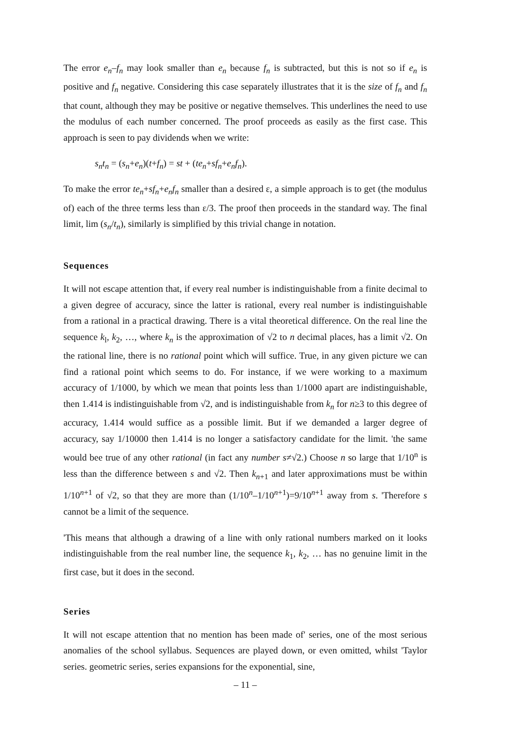The error e<sub>n</sub>–f<sub>n</sub> may look smaller than e<sub>n</sub> because f<sub>n</sub> is subtracted, but this is not so if e<sub>n</sub> is positive and f<sub>n</sub> negative. Considering this case separately illustrates that it is the size of f<sub>n</sub> and f<sub>n</sub> that count, although they may be positive or negative themselves. This underlines the need to use the modulus of each number concerned. The proof proceeds as easily as the first case. This approach is seen to pay dividends when we write:
s<sub>n</sub>t<sub>n</sub> = (s<sub>n</sub>+e<sub>n</sub>)(t+f<sub>n</sub>) = st + (te<sub>n</sub>+sf<sub>n</sub>+e<sub>n</sub>f<sub>n</sub>).
To make the error te<sub>n</sub>+sf<sub>n</sub>+e<sub>n</sub>f<sub>n</sub> smaller than a desired ε, a simple approach is to get (the modulus of) each of the three terms less than ε/3. The proof then proceeds in the standard way. The final limit, lim (s<sub>n</sub>/t<sub>n</sub>), similarly is simplified by this trivial change in notation.
Sequences
It will not escape attention that, if every real number is indistinguishable from a finite decimal to a given degree of accuracy, since the latter is rational, every real number is indistinguishable from a rational in a practical drawing. There is a vital theoretical difference. On the real line the sequence k<sub>l</sub>, k<sub>2</sub>, …, where k<sub>n</sub> is the approximation of √2 to n decimal places, has a limit √2. On the rational line, there is no rational point which will suffice. True, in any given picture we can find a rational point which seems to do. For instance, if we were working to a maximum accuracy of 1/1000, by which we mean that points less than 1/1000 apart are indistinguishable, then 1.414 is indistinguishable from √2, and is indistinguishable from k<sub>n</sub> for n≥3 to this degree of accuracy, 1.414 would suffice as a possible limit. But if we demanded a larger degree of accuracy, say 1/10000 then 1.414 is no longer a satisfactory candidate for the limit. 'the same would bee true of any other rational (in fact any number s≠√2.) Choose n so large that 1/10<sup>n</sup> is less than the difference between s and √2. Then k<sub>n+1</sub> and later approximations must be within 1/10<sup>n+1</sup> of √2, so that they are more than (1/10<sup>n</sup>–1/10<sup>n+1</sup>)=9/10<sup>n+1</sup> away from s. 'Therefore s cannot be a limit of the sequence.
'This means that although a drawing of a line with only rational numbers marked on it looks indistinguishable from the real number line, the sequence k<sub>1</sub>, k<sub>2</sub>, … has no genuine limit in the first case, but it does in the second.
Series
It will not escape attention that no mention has been made of' series, one of the most serious anomalies of the school syllabus. Sequences are played down, or even omitted, whilst 'Taylor series. geometric series, series expansions for the exponential, sine,
– 11 –